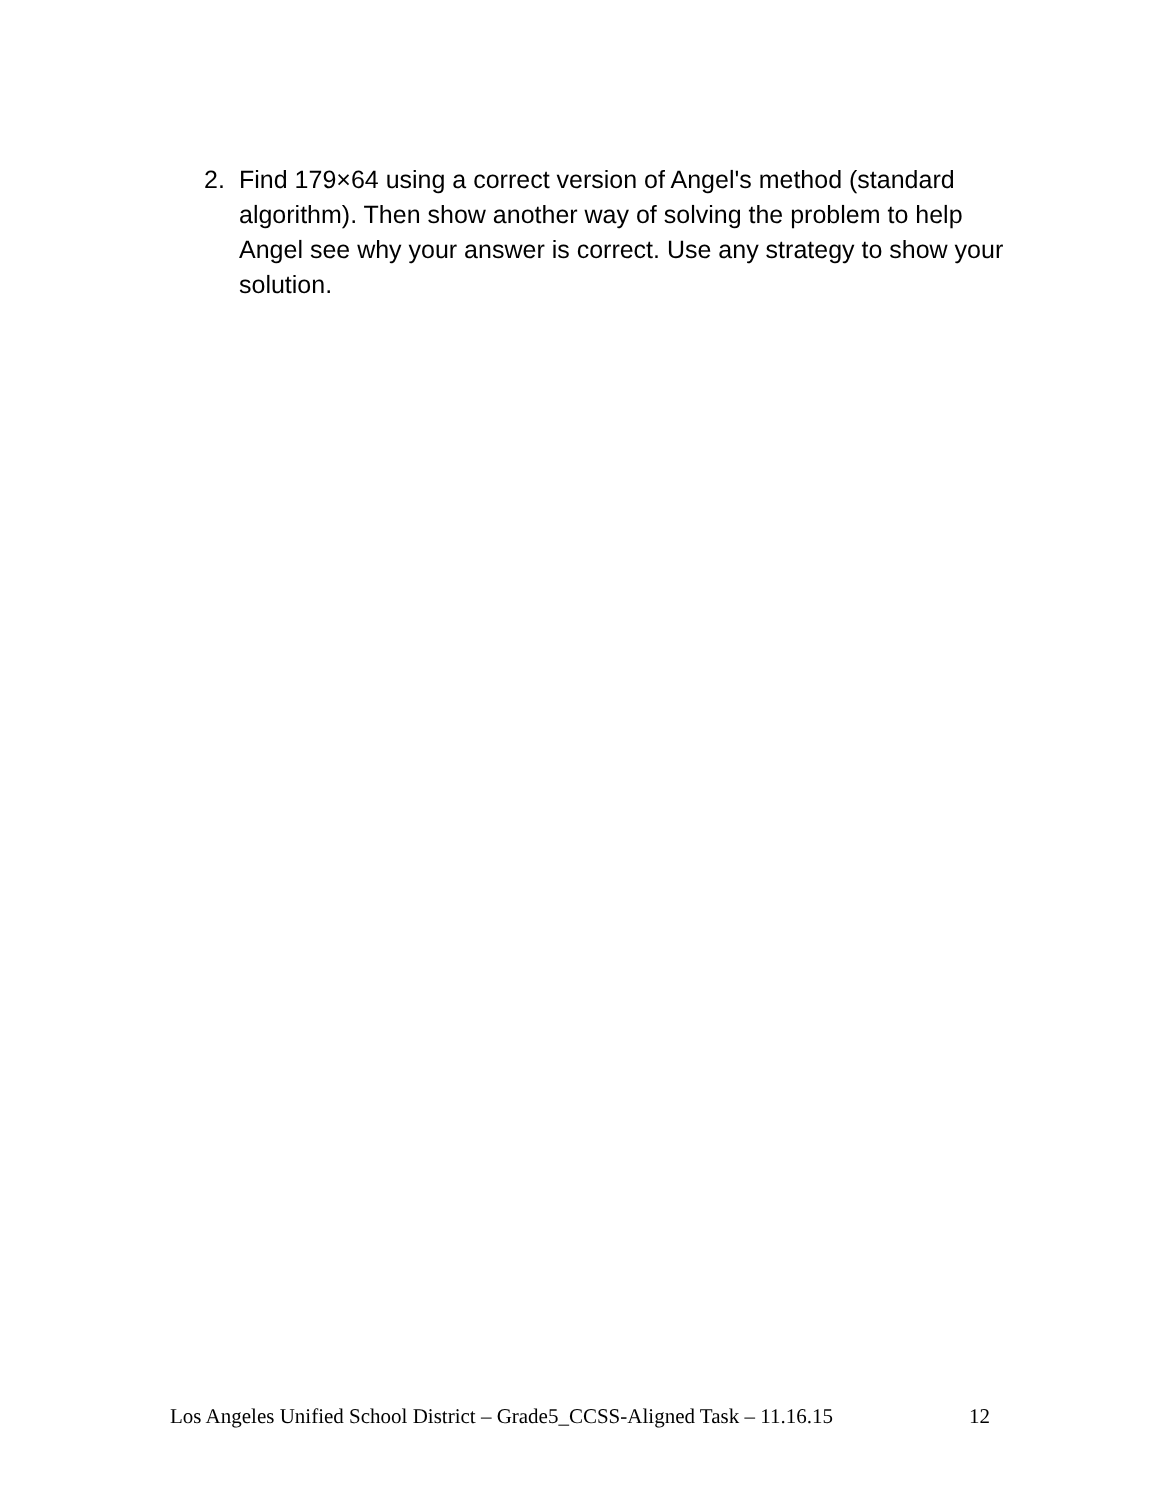2. Find 179×64 using a correct version of Angel's method (standard algorithm). Then show another way of solving the problem to help Angel see why your answer is correct. Use any strategy to show your solution.
Los Angeles Unified School District – Grade5_CCSS-Aligned Task – 11.16.15 12